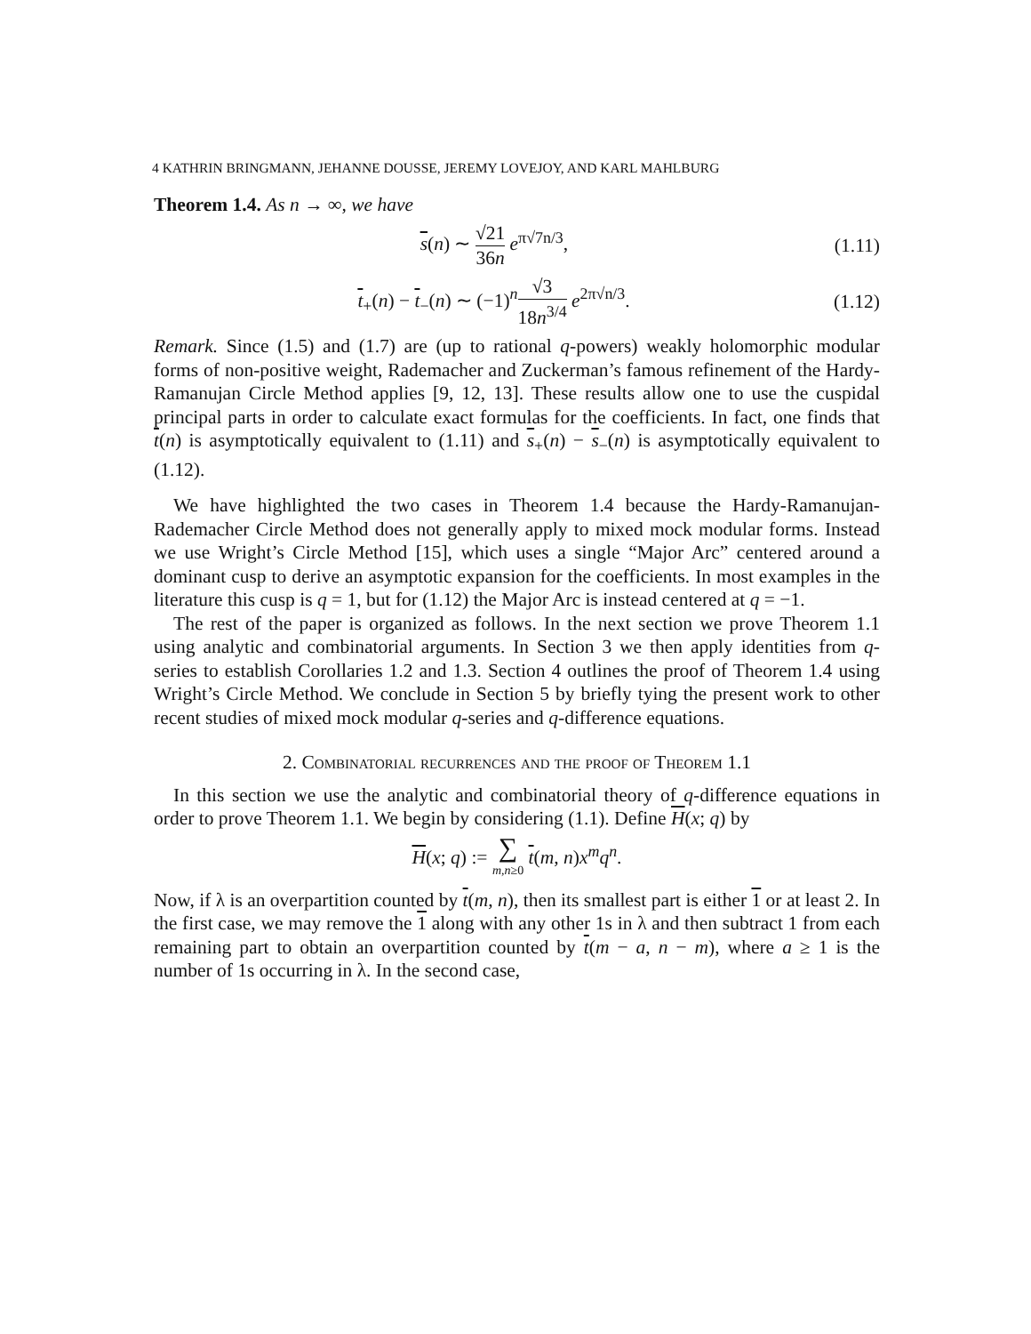4 KATHRIN BRINGMANN, JEHANNE DOUSSE, JEREMY LOVEJOY, AND KARL MAHLBURG
Theorem 1.4. As n → ∞, we have
s(n) ∼ √21 36n e<sup>π√7n/3</sup>, (1.11)
t<sub>+</sub>(n) − t<sub>−</sub>(n) ∼ (−1)<sup>n</sup>√3 18n<sup>3/4</sup> e<sup>2π√n/3</sup>. (1.12)
Remark. Since (1.5) and (1.7) are (up to rational q-powers) weakly holomorphic modular forms of non-positive weight, Rademacher and Zuckerman’s famous refinement of the Hardy-Ramanujan Circle Method applies [9, 12, 13]. These results allow one to use the cuspidal principal parts in order to calculate exact formulas for the coefficients. In fact, one finds that t(n) is asymptotically equivalent to (1.11) and s<sub>+</sub>(n) − s<sub>−</sub>(n) is asymptotically equivalent to (1.12).
We have highlighted the two cases in Theorem 1.4 because the Hardy-Ramanujan-Rademacher Circle Method does not generally apply to mixed mock modular forms. Instead we use Wright’s Circle Method [15], which uses a single “Major Arc” centered around a dominant cusp to derive an asymptotic expansion for the coefficients. In most examples in the literature this cusp is q = 1, but for (1.12) the Major Arc is instead centered at q = −1.
The rest of the paper is organized as follows. In the next section we prove Theorem 1.1 using analytic and combinatorial arguments. In Section 3 we then apply identities from q-series to establish Corollaries 1.2 and 1.3. Section 4 outlines the proof of Theorem 1.4 using Wright’s Circle Method. We conclude in Section 5 by briefly tying the present work to other recent studies of mixed mock modular q-series and q-difference equations.
2. Combinatorial recurrences and the proof of Theorem 1.1
In this section we use the analytic and combinatorial theory of q-difference equations in order to prove Theorem 1.1. We begin by considering (1.1). Define H(x; q) by
H(x; q) := ∑ m,n≥0 t(m, n)x<sup>m</sup>q<sup>n</sup>.
Now, if λ is an overpartition counted by t(m, n), then its smallest part is either 1 or at least 2. In the first case, we may remove the 1 along with any other 1s in λ and then subtract 1 from each remaining part to obtain an overpartition counted by t(m − a, n − m), where a ≥ 1 is the number of 1s occurring in λ. In the second case,